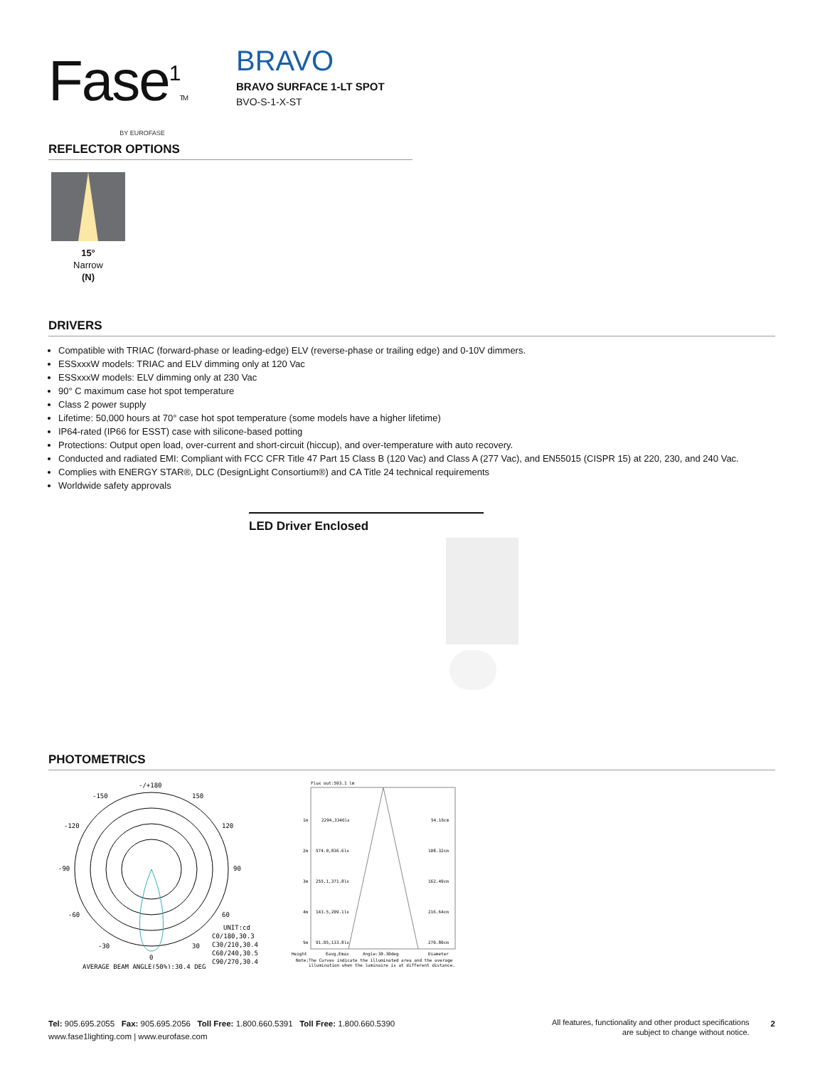Fase<sup>1</sup>TM
BY EUROFASE
BRAVO
BRAVO SURFACE 1-LT SPOT
BVO-S-1-X-ST
REFLECTOR OPTIONS
15°
Narrow
(N)
DRIVERS
Compatible with TRIAC (forward-phase or leading-edge) ELV (reverse-phase or trailing edge) and 0-10V dimmers.
ESSxxxW models: TRIAC and ELV dimming only at 120 Vac
ESSxxxW models: ELV dimming only at 230 Vac
90° C maximum case hot spot temperature
Class 2 power supply
Lifetime: 50,000 hours at 70° case hot spot temperature (some models have a higher lifetime)
IP64-rated (IP66 for ESST) case with silicone-based potting
Protections: Output open load, over-current and short-circuit (hiccup), and over-temperature with auto recovery.
Conducted and radiated EMI: Compliant with FCC CFR Title 47 Part 15 Class B (120 Vac) and Class A (277 Vac), and EN55015 (CISPR 15) at 220, 230, and 240 Vac.
Complies with ENERGY STAR®, DLC (DesignLight Consortium®) and CA Title 24 technical requirements
Worldwide safety approvals
LED Driver Enclosed
PHOTOMETRICS
-/+180
-150
150
-120
120
-90
90
-60
60
-30
30
0
UNIT:cd
C0/180,30.3
C30/210,30.4
C60/240,30.5
C90/270,30.4
AVERAGE BEAM ANGLE(50%):30.4 DEG
Flux out:593.1 lm
1m
2294,3346lx
54.16cm
2m
574.0,836.6lx
108.32cm
3m
255.1,371.8lx
162.49cm
4m
143.5,209.1lx
216.64cm
5m
91.85,133.8lx
270.80cm
Height
Eavg,Emax
Angle:30.30deg
Diameter
Note:The Curves indicate the illuminated area and the average
illumination when the luminaire is at different distance.
Tel: 905.695.2055 Fax: 905.695.2056 Toll Free: 1.800.660.5391 Toll Free: 1.800.660.5390
www.fase1lighting.com | www.eurofase.com
All features, functionality and other product specifications
are subject to change without notice.
2